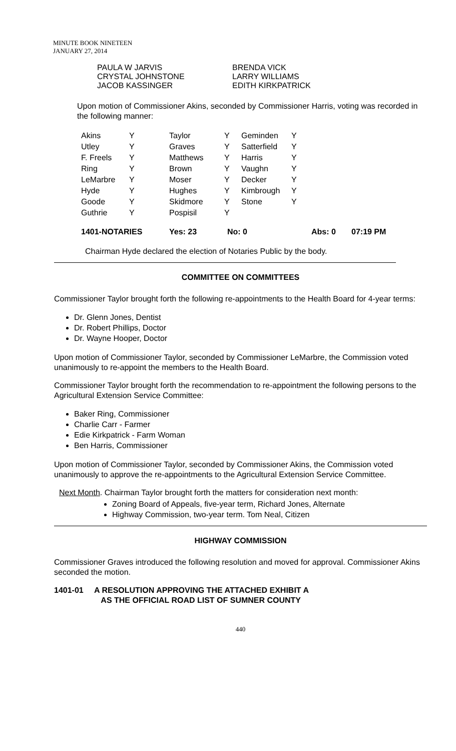MINUTE BOOK NINETEEN
JANUARY 27, 2014
PAULA W JARVIS
CRYSTAL JOHNSTONE
JACOB KASSINGER
BRENDA VICK
LARRY WILLIAMS
EDITH KIRKPATRICK
Upon motion of Commissioner Akins, seconded by Commissioner Harris, voting was recorded in the following manner:
| Akins | Y | Taylor | Y | Geminden | Y | |
| Utley | Y | Graves | Y | Satterfield | Y | |
| F. Freels | Y | Matthews | Y | Harris | Y | |
| Ring | Y | Brown | Y | Vaughn | Y | |
| LeMarbre | Y | Moser | Y | Decker | Y | |
| Hyde | Y | Hughes | Y | Kimbrough | Y | |
| Goode | Y | Skidmore | Y | Stone | Y | |
| Guthrie | Y | Pospisil | Y | | | |
| 1401-NOTARIES | | Yes: 23 | No: 0 | | Abs: 0 | 07:19 PM |
Chairman Hyde declared the election of Notaries Public by the body.
COMMITTEE ON COMMITTEES
Commissioner Taylor brought forth the following re-appointments to the Health Board for 4-year terms:
Dr. Glenn Jones, Dentist
Dr. Robert Phillips, Doctor
Dr. Wayne Hooper, Doctor
Upon motion of Commissioner Taylor, seconded by Commissioner LeMarbre, the Commission voted unanimously to re-appoint the members to the Health Board.
Commissioner Taylor brought forth the recommendation to re-appointment the following persons to the Agricultural Extension Service Committee:
Baker Ring, Commissioner
Charlie Carr - Farmer
Edie Kirkpatrick - Farm Woman
Ben Harris, Commissioner
Upon motion of Commissioner Taylor, seconded by Commissioner Akins, the Commission voted unanimously to approve the re-appointments to the Agricultural Extension Service Committee.
Next Month. Chairman Taylor brought forth the matters for consideration next month:
Zoning Board of Appeals, five-year term, Richard Jones, Alternate
Highway Commission, two-year term. Tom Neal, Citizen
HIGHWAY COMMISSION
Commissioner Graves introduced the following resolution and moved for approval. Commissioner Akins seconded the motion.
1401-01 A RESOLUTION APPROVING THE ATTACHED EXHIBIT A
AS THE OFFICIAL ROAD LIST OF SUMNER COUNTY
440